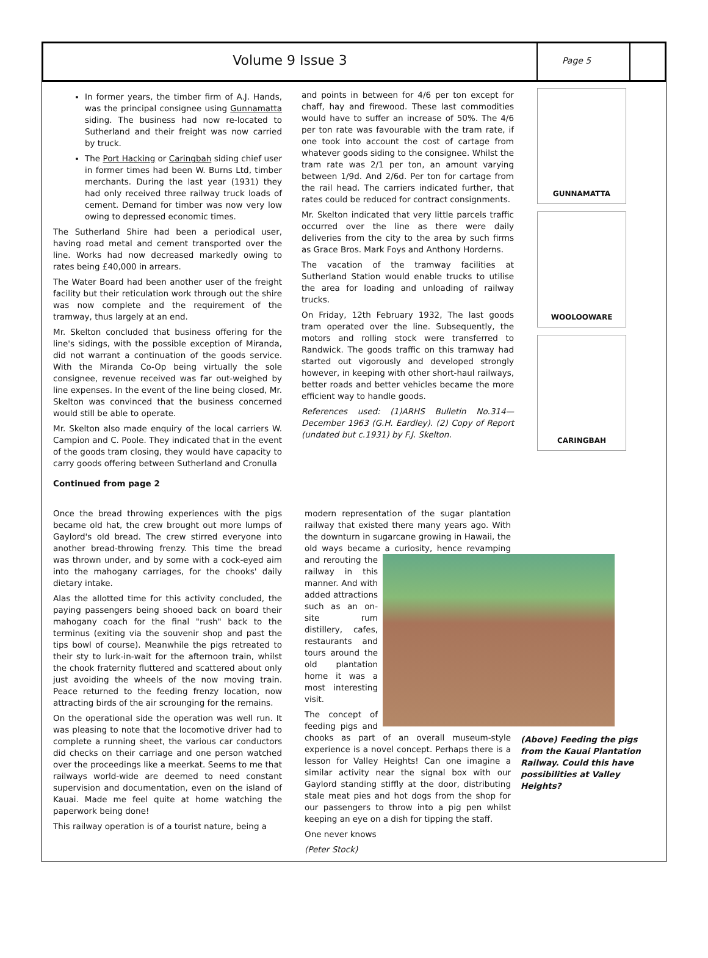Volume 9 Issue 3
Page 5
In former years, the timber firm of A.J. Hands, was the principal consignee using Gunnamatta siding. The business had now re-located to Sutherland and their freight was now carried by truck.
The Port Hacking or Caringbah siding chief user in former times had been W. Burns Ltd, timber merchants. During the last year (1931) they had only received three railway truck loads of cement. Demand for timber was now very low owing to depressed economic times.
The Sutherland Shire had been a periodical user, having road metal and cement transported over the line. Works had now decreased markedly owing to rates being £40,000 in arrears.
The Water Board had been another user of the freight facility but their reticulation work through out the shire was now complete and the requirement of the tramway, thus largely at an end.
Mr. Skelton concluded that business offering for the line's sidings, with the possible exception of Miranda, did not warrant a continuation of the goods service. With the Miranda Co-Op being virtually the sole consignee, revenue received was far out-weighed by line expenses. In the event of the line being closed, Mr. Skelton was convinced that the business concerned would still be able to operate.
Mr. Skelton also made enquiry of the local carriers W. Campion and C. Poole. They indicated that in the event of the goods tram closing, they would have capacity to carry goods offering between Sutherland and Cronulla
and points in between for 4/6 per ton except for chaff, hay and firewood. These last commodities would have to suffer an increase of 50%. The 4/6 per ton rate was favourable with the tram rate, if one took into account the cost of cartage from whatever goods siding to the consignee. Whilst the tram rate was 2/1 per ton, an amount varying between 1/9d. And 2/6d. Per ton for cartage from the rail head. The carriers indicated further, that rates could be reduced for contract consignments.
Mr. Skelton indicated that very little parcels traffic occurred over the line as there were daily deliveries from the city to the area by such firms as Grace Bros. Mark Foys and Anthony Horderns.
The vacation of the tramway facilities at Sutherland Station would enable trucks to utilise the area for loading and unloading of railway trucks.
On Friday, 12th February 1932, The last goods tram operated over the line. Subsequently, the motors and rolling stock were transferred to Randwick. The goods traffic on this tramway had started out vigorously and developed strongly however, in keeping with other short-haul railways, better roads and better vehicles became the more efficient way to handle goods.
References used: (1)ARHS Bulletin No.314—December 1963 (G.H. Eardley). (2) Copy of Report (undated but c.1931) by F.J. Skelton.
GUNNAMATTA
WOOLOOWARE
CARINGBAH
Continued from page 2
Once the bread throwing experiences with the pigs became old hat, the crew brought out more lumps of Gaylord's old bread. The crew stirred everyone into another bread-throwing frenzy. This time the bread was thrown under, and by some with a cock-eyed aim into the mahogany carriages, for the chooks' daily dietary intake.
Alas the allotted time for this activity concluded, the paying passengers being shooed back on board their mahogany coach for the final "rush" back to the terminus (exiting via the souvenir shop and past the tips bowl of course). Meanwhile the pigs retreated to their sty to lurk-in-wait for the afternoon train, whilst the chook fraternity fluttered and scattered about only just avoiding the wheels of the now moving train. Peace returned to the feeding frenzy location, now attracting birds of the air scrounging for the remains.
On the operational side the operation was well run. It was pleasing to note that the locomotive driver had to complete a running sheet, the various car conductors did checks on their carriage and one person watched over the proceedings like a meerkat. Seems to me that railways world-wide are deemed to need constant supervision and documentation, even on the island of Kauai. Made me feel quite at home watching the paperwork being done!
This railway operation is of a tourist nature, being a
modern representation of the sugar plantation railway that existed there many years ago. With the downturn in sugarcane growing in Hawaii, the old ways became a curiosity, hence revamping and rerouting the railway in this manner. And with added attractions such as an on-site rum distillery, cafes, restaurants and tours around the old plantation home it was a most interesting visit.
The concept of feeding pigs and chooks as part of an overall museum-style experience is a novel concept. Perhaps there is a lesson for Valley Heights! Can one imagine a similar activity near the signal box with our Gaylord standing stiffly at the door, distributing stale meat pies and hot dogs from the shop for our passengers to throw into a pig pen whilst keeping an eye on a dish for tipping the staff.
One never knows
(Peter Stock)
(Above) Feeding the pigs from the Kauai Plantation Railway. Could this have possibilities at Valley Heights?